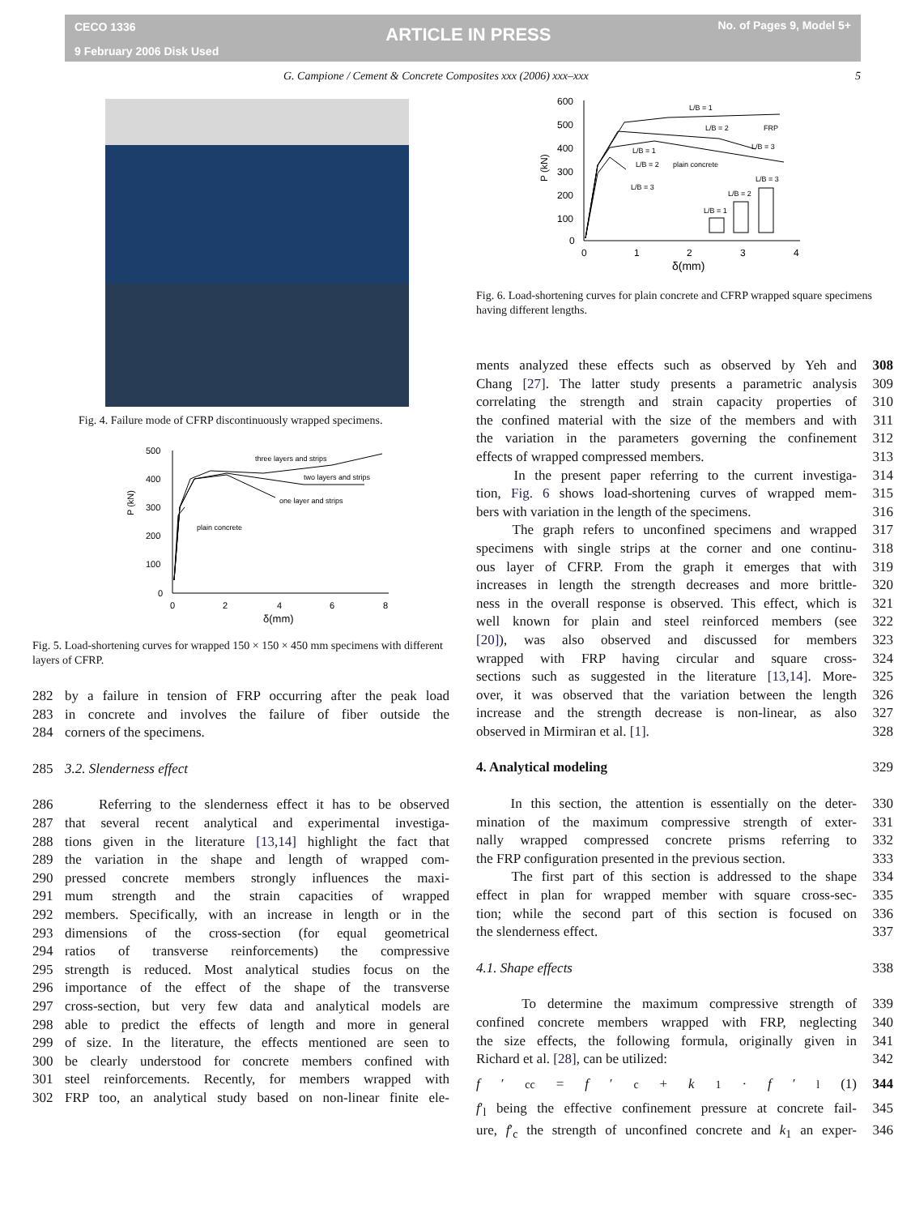CECO 1336
9 February 2006 Disk Used
ARTICLE IN PRESS
No. of Pages 9, Model 5+
G. Campione / Cement & Concrete Composites xxx (2006) xxx–xxx 5
Fig. 4. Failure mode of CFRP discontinuously wrapped specimens.
500
400
300
200
100
0
0
2
4
6
8
δ(mm)
P (kN)
three layers and strips
two layers and strips
one layer and strips
plain concrete
Fig. 5. Load-shortening curves for wrapped 150 × 150 × 450 mm specimens with different layers of CFRP.
282 by a failure in tension of FRP occurring after the peak load
283 in concrete and involves the failure of fiber outside the
284 corners of the specimens.
285 3.2. Slenderness effect
286 Referring to the slenderness effect it has to be observed
287 that several recent analytical and experimental investiga-
288 tions given in the literature [13,14] highlight the fact that
289 the variation in the shape and length of wrapped com-
290 pressed concrete members strongly influences the maxi-
291 mum strength and the strain capacities of wrapped
292 members. Specifically, with an increase in length or in the
293 dimensions of the cross-section (for equal geometrical
294 ratios of transverse reinforcements) the compressive
295 strength is reduced. Most analytical studies focus on the
296 importance of the effect of the shape of the transverse
297 cross-section, but very few data and analytical models are
298 able to predict the effects of length and more in general
299 of size. In the literature, the effects mentioned are seen to
300 be clearly understood for concrete members confined with
301 steel reinforcements. Recently, for members wrapped with
302 FRP too, an analytical study based on non-linear finite ele-
600
500
400
300
200
100
0
0
1
2
3
4
δ(mm)
P (kN)
L/B = 1
L/B = 2
FRP
L/B = 3
L/B = 1
L/B = 2
plain concrete
L/B = 3
L/B = 3
L/B = 2
L/B = 1
Fig. 6. Load-shortening curves for plain concrete and CFRP wrapped square specimens having different lengths.
308 ments analyzed these effects such as observed by Yeh and
309 Chang [27]. The latter study presents a parametric analysis
310 correlating the strength and strain capacity properties of
311 the confined material with the size of the members and with
312 the variation in the parameters governing the confinement
313 effects of wrapped compressed members.
314 In the present paper referring to the current investiga-
315 tion, Fig. 6 shows load-shortening curves of wrapped mem-
316 bers with variation in the length of the specimens.
317 The graph refers to unconfined specimens and wrapped
318 specimens with single strips at the corner and one continu-
319 ous layer of CFRP. From the graph it emerges that with
320 increases in length the strength decreases and more brittle-
321 ness in the overall response is observed. This effect, which is
322 well known for plain and steel reinforced members (see
323 [20]), was also observed and discussed for members
324 wrapped with FRP having circular and square cross-
325 sections such as suggested in the literature [13,14]. More-
326 over, it was observed that the variation between the length
327 increase and the strength decrease is non-linear, as also
328 observed in Mirmiran et al. [1].
329 4. Analytical modeling
330 In this section, the attention is essentially on the deter-
331 mination of the maximum compressive strength of exter-
332 nally wrapped compressed concrete prisms referring to
333 the FRP configuration presented in the previous section.
334 The first part of this section is addressed to the shape
335 effect in plan for wrapped member with square cross-sec-
336 tion; while the second part of this section is focused on
337 the slenderness effect.
338 4.1. Shape effects
339 To determine the maximum compressive strength of
340 confined concrete members wrapped with FRP, neglecting
341 the size effects, the following formula, originally given in
342 Richard et al. [28], can be utilized:
344 f ′<sub>cc</sub> = f ′<sub>c</sub> + k<sub>1</sub> · f ′<sub>l</sub> (1)
345 f′<sub>l</sub> being the effective confinement pressure at concrete fail-
346 ure, f′<sub>c</sub> the strength of unconfined concrete and k<sub>1</sub> an exper-